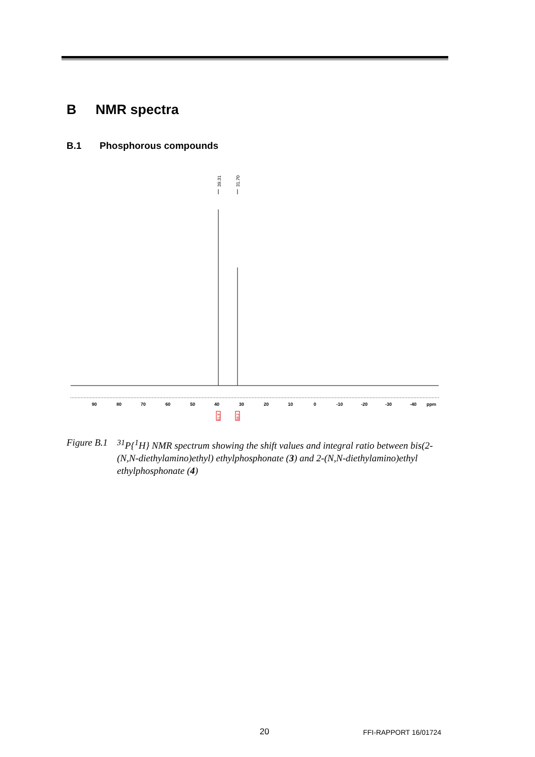B NMR spectra
B.1 Phosphorous compounds
39.31
31.70
90
80
70
60
50
40
30
20
10
0
-10
-20
-30
-40
ppm
61.8
38.2
Figure B.1
<sup>31</sup>P{<sup>1</sup>H} NMR spectrum showing the shift values and integral ratio between bis(2-(N,N-diethylamino)ethyl) ethylphosphonate (3) and 2-(N,N-diethylamino)ethyl ethylphosphonate (4)
20 FFI-RAPPORT 16/01724